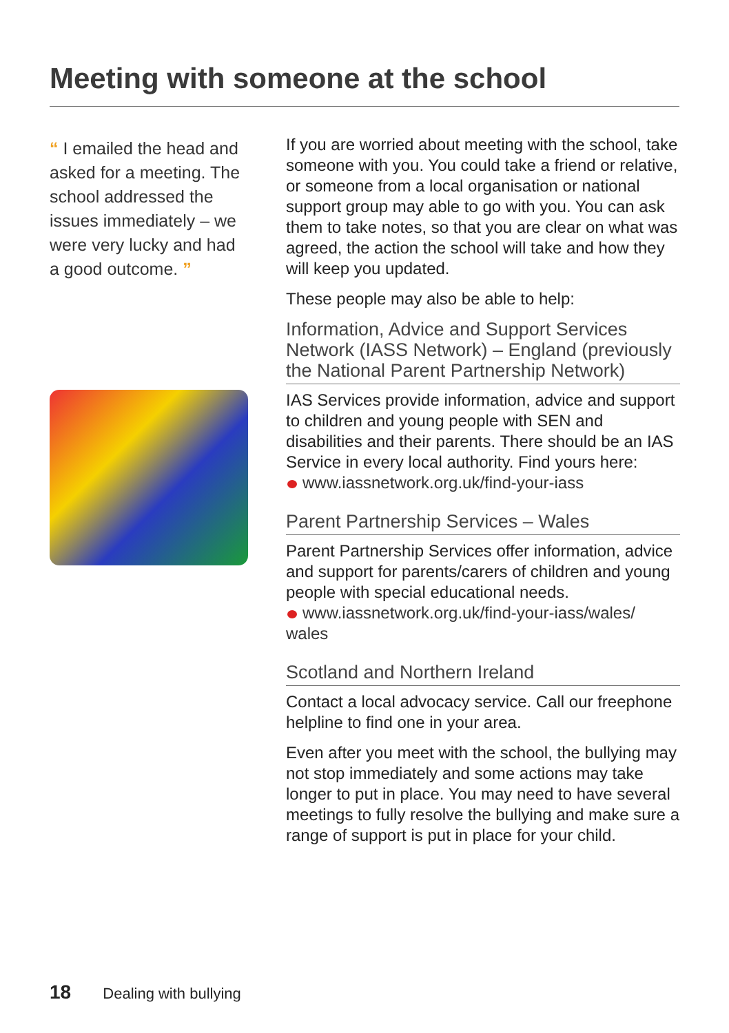Meeting with someone at the school
“ I emailed the head and asked for a meeting. The school addressed the issues immediately – we were very lucky and had a good outcome. ”
If you are worried about meeting with the school, take someone with you. You could take a friend or relative, or someone from a local organisation or national support group may able to go with you. You can ask them to take notes, so that you are clear on what was agreed, the action the school will take and how they will keep you updated.
These people may also be able to help:
Information, Advice and Support Services Network (IASS Network) – England (previously the National Parent Partnership Network)
IAS Services provide information, advice and support to children and young people with SEN and disabilities and their parents. There should be an IAS Service in every local authority. Find yours here:
www.iassnetwork.org.uk/find-your-iass
Parent Partnership Services – Wales
Parent Partnership Services offer information, advice and support for parents/carers of children and young people with special educational needs.
www.iassnetwork.org.uk/find-your-iass/wales/ wales
Scotland and Northern Ireland
Contact a local advocacy service. Call our freephone helpline to find one in your area.
Even after you meet with the school, the bullying may not stop immediately and some actions may take longer to put in place. You may need to have several meetings to fully resolve the bullying and make sure a range of support is put in place for your child.
18 Dealing with bullying